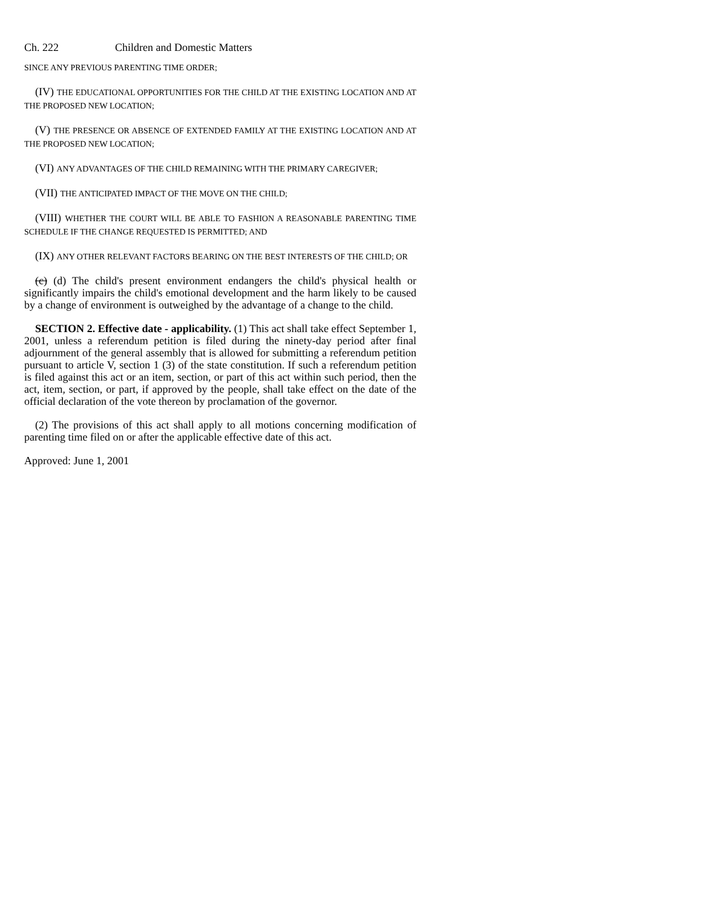Ch. 222 Children and Domestic Matters
SINCE ANY PREVIOUS PARENTING TIME ORDER;
(IV) THE EDUCATIONAL OPPORTUNITIES FOR THE CHILD AT THE EXISTING LOCATION AND AT THE PROPOSED NEW LOCATION;
(V) THE PRESENCE OR ABSENCE OF EXTENDED FAMILY AT THE EXISTING LOCATION AND AT THE PROPOSED NEW LOCATION;
(VI) ANY ADVANTAGES OF THE CHILD REMAINING WITH THE PRIMARY CAREGIVER;
(VII) THE ANTICIPATED IMPACT OF THE MOVE ON THE CHILD;
(VIII) WHETHER THE COURT WILL BE ABLE TO FASHION A REASONABLE PARENTING TIME SCHEDULE IF THE CHANGE REQUESTED IS PERMITTED; AND
(IX) ANY OTHER RELEVANT FACTORS BEARING ON THE BEST INTERESTS OF THE CHILD; OR
(c) (d) The child's present environment endangers the child's physical health or significantly impairs the child's emotional development and the harm likely to be caused by a change of environment is outweighed by the advantage of a change to the child.
SECTION 2. Effective date - applicability. (1) This act shall take effect September 1, 2001, unless a referendum petition is filed during the ninety-day period after final adjournment of the general assembly that is allowed for submitting a referendum petition pursuant to article V, section 1 (3) of the state constitution. If such a referendum petition is filed against this act or an item, section, or part of this act within such period, then the act, item, section, or part, if approved by the people, shall take effect on the date of the official declaration of the vote thereon by proclamation of the governor.
(2) The provisions of this act shall apply to all motions concerning modification of parenting time filed on or after the applicable effective date of this act.
Approved: June 1, 2001